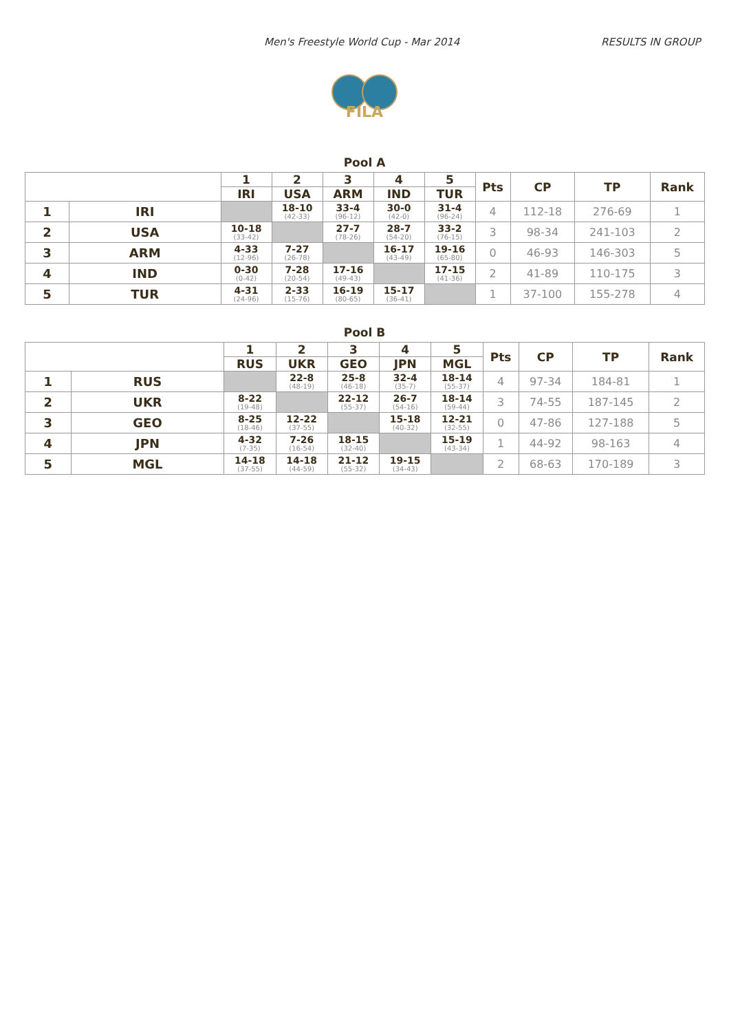Men's Freestyle World Cup - Mar 2014 RESULTS IN GROUP
FILA
Pool A
| | | 1 | 2 | 3 | 4 | 5 | Pts | CP | TP | Rank |
| --- | --- | --- | --- | --- | --- | --- | --- | --- | --- | --- |
| | | IRI | USA | ARM | IND | TUR | | | | |
| 1 | IRI | | 18-10 (42-33) | 33-4 (96-12) | 30-0 (42-0) | 31-4 (96-24) | 4 | 112-18 | 276-69 | 1 |
| 2 | USA | 10-18 (33-42) | | 27-7 (78-26) | 28-7 (54-20) | 33-2 (76-15) | 3 | 98-34 | 241-103 | 2 |
| 3 | ARM | 4-33 (12-96) | 7-27 (26-78) | | 16-17 (43-49) | 19-16 (65-80) | 0 | 46-93 | 146-303 | 5 |
| 4 | IND | 0-30 (0-42) | 7-28 (20-54) | 17-16 (49-43) | | 17-15 (41-36) | 2 | 41-89 | 110-175 | 3 |
| 5 | TUR | 4-31 (24-96) | 2-33 (15-76) | 16-19 (80-65) | 15-17 (36-41) | | 1 | 37-100 | 155-278 | 4 |
Pool B
| | | 1 | 2 | 3 | 4 | 5 | Pts | CP | TP | Rank |
| --- | --- | --- | --- | --- | --- | --- | --- | --- | --- | --- |
| | | RUS | UKR | GEO | JPN | MGL | | | | |
| 1 | RUS | | 22-8 (48-19) | 25-8 (46-18) | 32-4 (35-7) | 18-14 (55-37) | 4 | 97-34 | 184-81 | 1 |
| 2 | UKR | 8-22 (19-48) | | 22-12 (55-37) | 26-7 (54-16) | 18-14 (59-44) | 3 | 74-55 | 187-145 | 2 |
| 3 | GEO | 8-25 (18-46) | 12-22 (37-55) | | 15-18 (40-32) | 12-21 (32-55) | 0 | 47-86 | 127-188 | 5 |
| 4 | JPN | 4-32 (7-35) | 7-26 (16-54) | 18-15 (32-40) | | 15-19 (43-34) | 1 | 44-92 | 98-163 | 4 |
| 5 | MGL | 14-18 (37-55) | 14-18 (44-59) | 21-12 (55-32) | 19-15 (34-43) | | 2 | 68-63 | 170-189 | 3 |